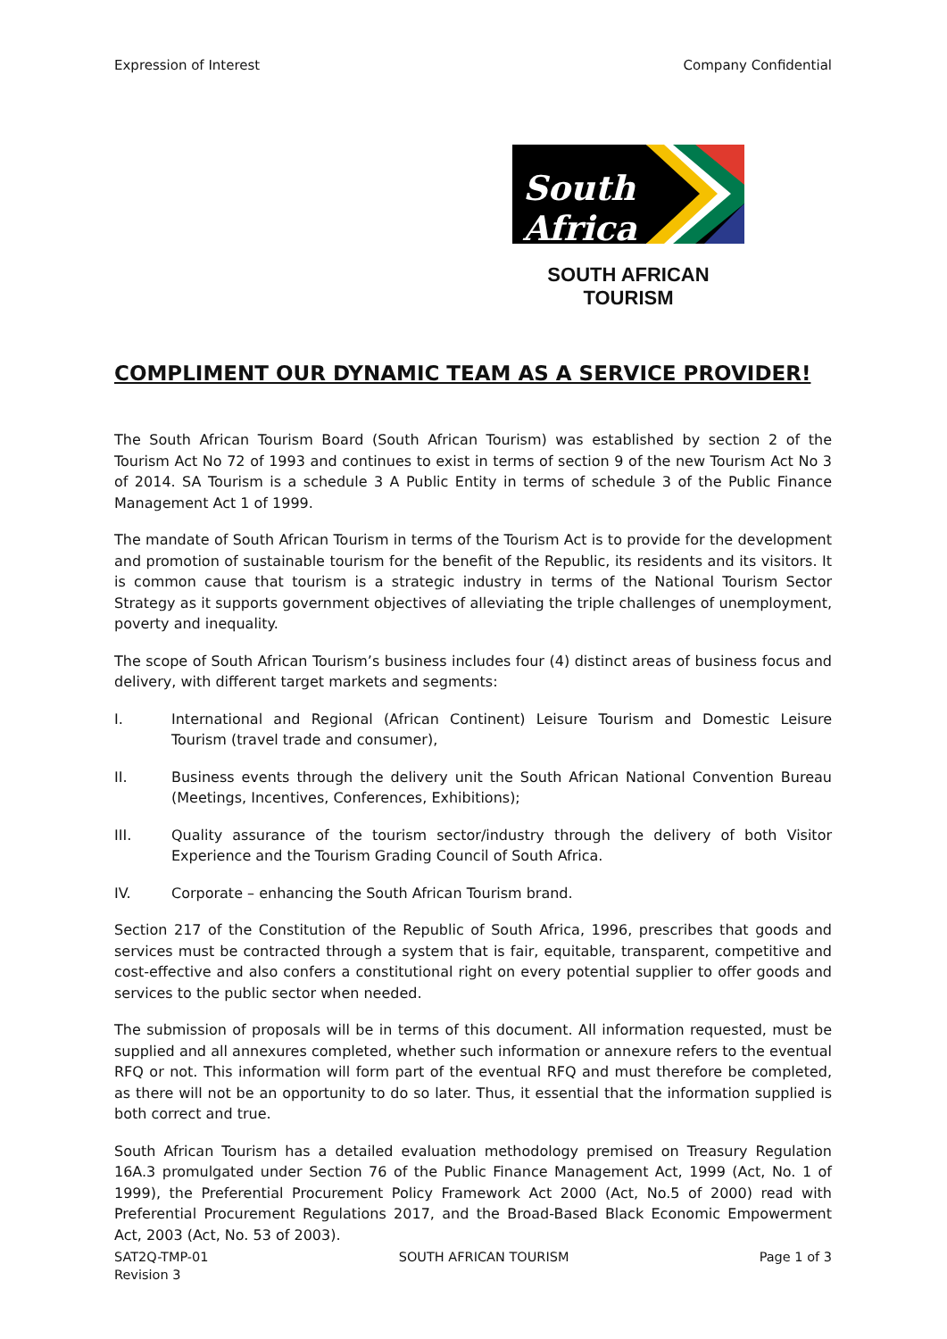Expression of Interest Company Confidential
South Africa
SOUTH AFRICAN TOURISM
COMPLIMENT OUR DYNAMIC TEAM AS A SERVICE PROVIDER!
The South African Tourism Board (South African Tourism) was established by section 2 of the Tourism Act No 72 of 1993 and continues to exist in terms of section 9 of the new Tourism Act No 3 of 2014. SA Tourism is a schedule 3 A Public Entity in terms of schedule 3 of the Public Finance Management Act 1 of 1999.
The mandate of South African Tourism in terms of the Tourism Act is to provide for the development and promotion of sustainable tourism for the benefit of the Republic, its residents and its visitors. It is common cause that tourism is a strategic industry in terms of the National Tourism Sector Strategy as it supports government objectives of alleviating the triple challenges of unemployment, poverty and inequality.
The scope of South African Tourism’s business includes four (4) distinct areas of business focus and delivery, with different target markets and segments:
I. International and Regional (African Continent) Leisure Tourism and Domestic Leisure Tourism (travel trade and consumer),
II. Business events through the delivery unit the South African National Convention Bureau (Meetings, Incentives, Conferences, Exhibitions);
III. Quality assurance of the tourism sector/industry through the delivery of both Visitor Experience and the Tourism Grading Council of South Africa.
IV. Corporate – enhancing the South African Tourism brand.
Section 217 of the Constitution of the Republic of South Africa, 1996, prescribes that goods and services must be contracted through a system that is fair, equitable, transparent, competitive and cost-effective and also confers a constitutional right on every potential supplier to offer goods and services to the public sector when needed.
The submission of proposals will be in terms of this document. All information requested, must be supplied and all annexures completed, whether such information or annexure refers to the eventual RFQ or not. This information will form part of the eventual RFQ and must therefore be completed, as there will not be an opportunity to do so later. Thus, it essential that the information supplied is both correct and true.
South African Tourism has a detailed evaluation methodology premised on Treasury Regulation 16A.3 promulgated under Section 76 of the Public Finance Management Act, 1999 (Act, No. 1 of 1999), the Preferential Procurement Policy Framework Act 2000 (Act, No.5 of 2000) read with Preferential Procurement Regulations 2017, and the Broad-Based Black Economic Empowerment Act, 2003 (Act, No. 53 of 2003).
SAT2Q-TMP-01
Revision 3 SOUTH AFRICAN TOURISM Page 1 of 3